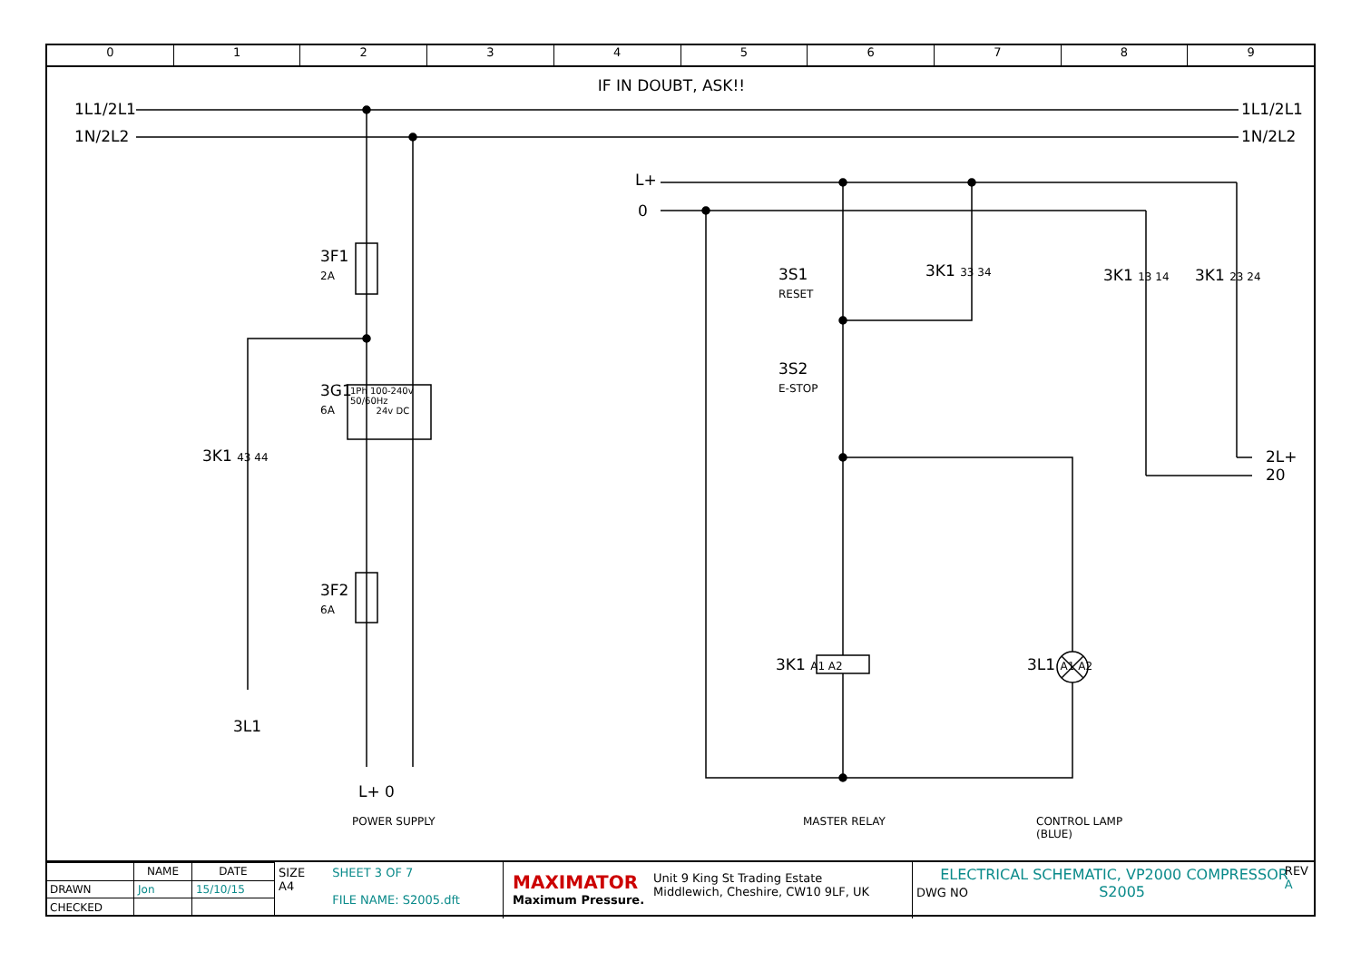0 1 2 3 4 5 6 7 8 9
IF IN DOUBT, ASK!!
1L1/2L1
1N/2L2
1L1/2L1
1N/2L2
3F1
2A
3G1
6A
1Ph 100-240v
50/60Hz
24v DC
3K1 43 44
3F2
6A
3L1
L+ 0
POWER SUPPLY
L+
0
3S1
RESET
3K1 33 34 3K1 13 14 3K1 23 24
3S2
E-STOP
2L+
20
3K1 A1 A2 3L1 A1 A2
MASTER RELAY
CONTROL LAMP
(BLUE)
| | NAME | DATE |
| --- | --- | --- |
| DRAWN | Jon | 15/10/15 |
| CHECKED | | |
SIZE
A4
SHEET 3 OF 7
FILE NAME: S2005.dft
MAXIMATOR
Maximum Pressure.
Unit 9 King St Trading Estate
Middlewich, Cheshire, CW10 9LF, UK
ELECTRICAL SCHEMATIC, VP2000 COMPRESSOR
REV
A
DWG NO S2005